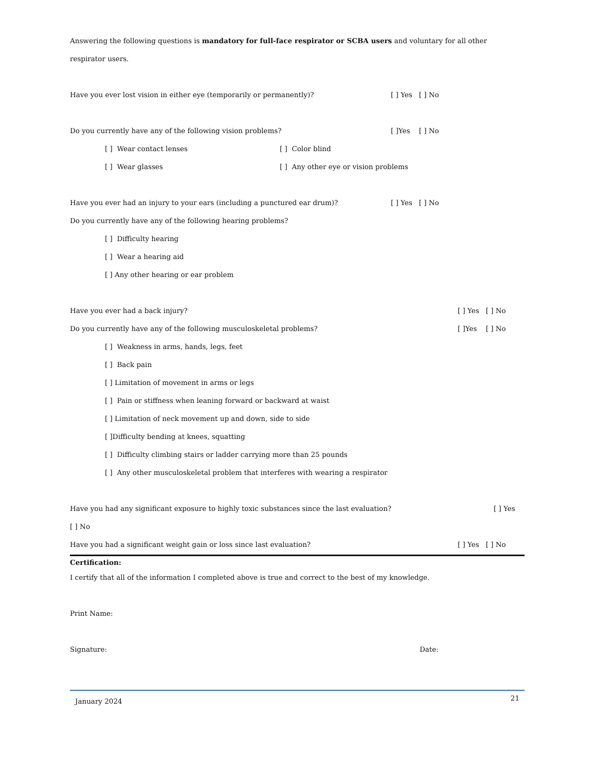Answering the following questions is mandatory for full-face respirator or SCBA users and voluntary for all other respirator users.
Have you ever lost vision in either eye (temporarily or permanently)? [ ] Yes [ ] No
Do you currently have any of the following vision problems? [ ]Yes [ ] No
[ ] Wear contact lenses [ ] Color blind
[ ] Wear glasses [ ] Any other eye or vision problems
Have you ever had an injury to your ears (including a punctured ear drum)? [ ] Yes [ ] No
Do you currently have any of the following hearing problems?
[ ] Difficulty hearing
[ ] Wear a hearing aid
[ ] Any other hearing or ear problem
Have you ever had a back injury? [ ] Yes [ ] No
Do you currently have any of the following musculoskeletal problems? [ ]Yes [ ] No
[ ] Weakness in arms, hands, legs, feet
[ ] Back pain
[ ] Limitation of movement in arms or legs
[ ] Pain or stiffness when leaning forward or backward at waist
[ ] Limitation of neck movement up and down, side to side
[ ]Difficulty bending at knees, squatting
[ ] Difficulty climbing stairs or ladder carrying more than 25 pounds
[ ] Any other musculoskeletal problem that interferes with wearing a respirator
Have you had any significant exposure to highly toxic substances since the last evaluation? [ ] Yes
[ ] No
Have you had a significant weight gain or loss since last evaluation? [ ] Yes [ ] No
Certification:
I certify that all of the information I completed above is true and correct to the best of my knowledge.
Print Name:
Signature: Date:
January 2024 21